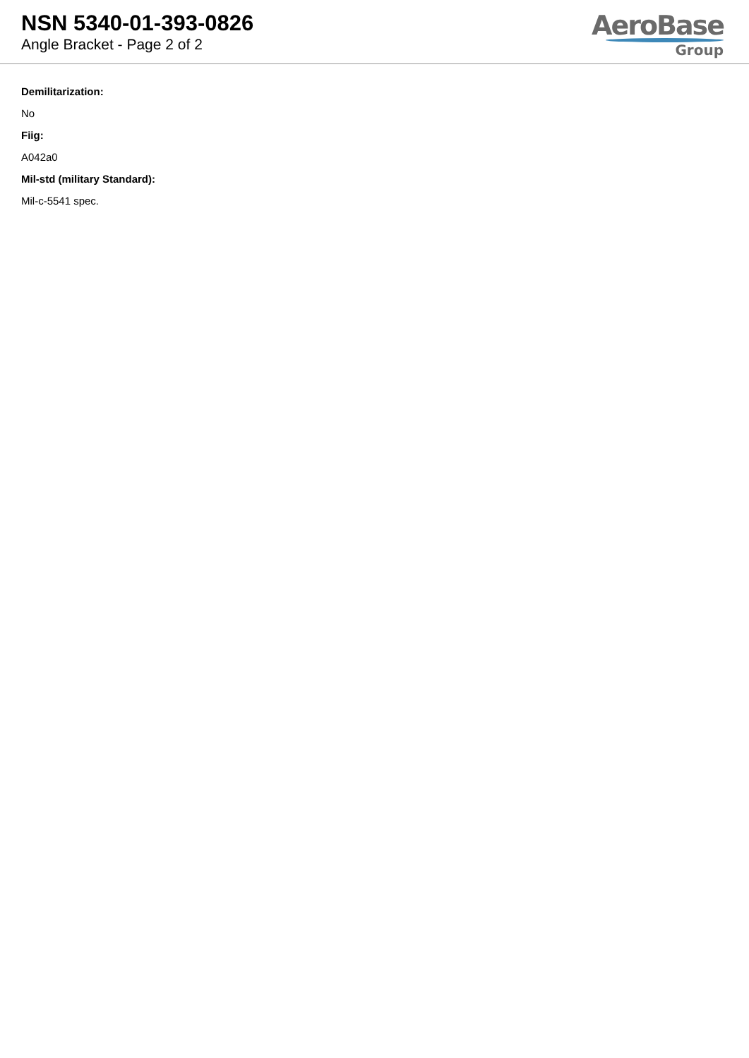NSN 5340-01-393-0826
Angle Bracket - Page 2 of 2
AeroBase
Group
Demilitarization:
No
Fiig:
A042a0
Mil-std (military Standard):
Mil-c-5541 spec.